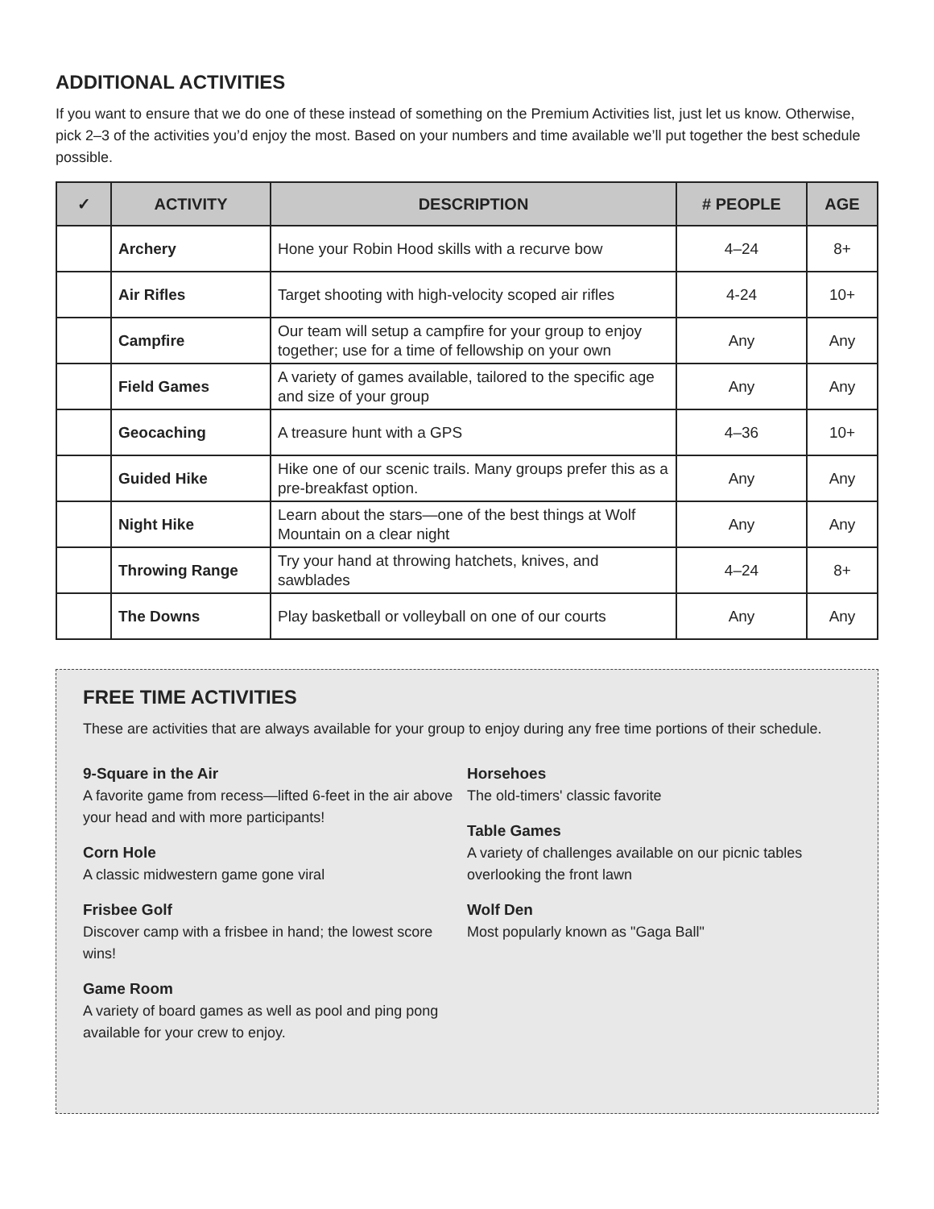ADDITIONAL ACTIVITIES
If you want to ensure that we do one of these instead of something on the Premium Activities list, just let us know. Otherwise, pick 2–3 of the activities you’d enjoy the most. Based on your numbers and time available we’ll put together the best schedule possible.
| ✓ | ACTIVITY | DESCRIPTION | # PEOPLE | AGE |
| --- | --- | --- | --- | --- |
| | Archery | Hone your Robin Hood skills with a recurve bow | 4–24 | 8+ |
| | Air Rifles | Target shooting with high-velocity scoped air rifles | 4-24 | 10+ |
| | Campfire | Our team will setup a campfire for your group to enjoy together; use for a time of fellowship on your own | Any | Any |
| | Field Games | A variety of games available, tailored to the specific age and size of your group | Any | Any |
| | Geocaching | A treasure hunt with a GPS | 4–36 | 10+ |
| | Guided Hike | Hike one of our scenic trails. Many groups prefer this as a pre-breakfast option. | Any | Any |
| | Night Hike | Learn about the stars—one of the best things at Wolf Mountain on a clear night | Any | Any |
| | Throwing Range | Try your hand at throwing hatchets, knives, and sawblades | 4–24 | 8+ |
| | The Downs | Play basketball or volleyball on one of our courts | Any | Any |
FREE TIME ACTIVITIES
These are activities that are always available for your group to enjoy during any free time portions of their schedule.
9-Square in the Air
A favorite game from recess—lifted 6-feet in the air above your head and with more participants!
Corn Hole
A classic midwestern game gone viral
Frisbee Golf
Discover camp with a frisbee in hand; the lowest score wins!
Game Room
A variety of board games as well as pool and ping pong available for your crew to enjoy.
Horsehoes
The old-timers' classic favorite
Table Games
A variety of challenges available on our picnic tables overlooking the front lawn
Wolf Den
Most popularly known as "Gaga Ball"